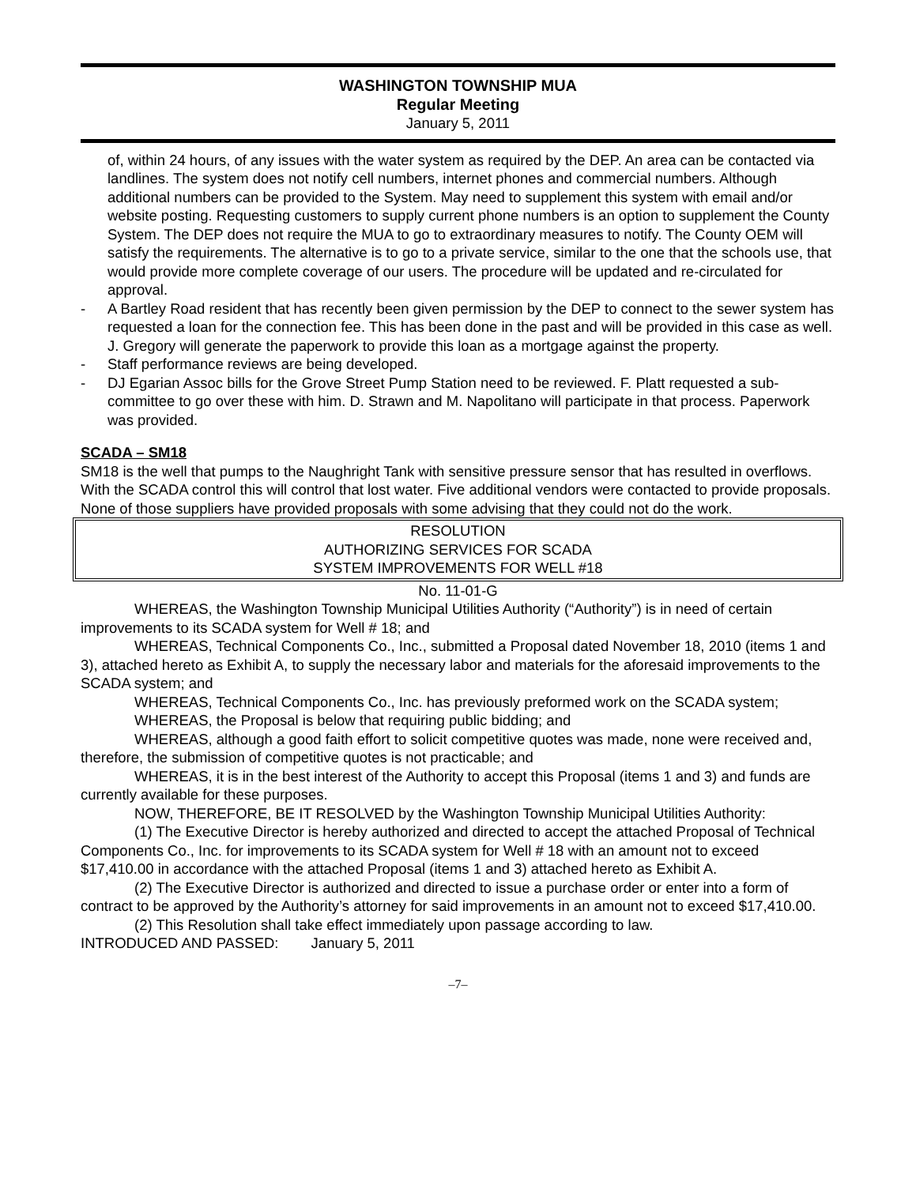WASHINGTON TOWNSHIP MUA
Regular Meeting
January 5, 2011
of, within 24 hours, of any issues with the water system as required by the DEP. An area can be contacted via landlines. The system does not notify cell numbers, internet phones and commercial numbers. Although additional numbers can be provided to the System. May need to supplement this system with email and/or website posting. Requesting customers to supply current phone numbers is an option to supplement the County System. The DEP does not require the MUA to go to extraordinary measures to notify. The County OEM will satisfy the requirements. The alternative is to go to a private service, similar to the one that the schools use, that would provide more complete coverage of our users. The procedure will be updated and re-circulated for approval.
- A Bartley Road resident that has recently been given permission by the DEP to connect to the sewer system has requested a loan for the connection fee. This has been done in the past and will be provided in this case as well. J. Gregory will generate the paperwork to provide this loan as a mortgage against the property.
- Staff performance reviews are being developed.
- DJ Egarian Assoc bills for the Grove Street Pump Station need to be reviewed. F. Platt requested a sub-committee to go over these with him. D. Strawn and M. Napolitano will participate in that process. Paperwork was provided.
SCADA – SM18
SM18 is the well that pumps to the Naughright Tank with sensitive pressure sensor that has resulted in overflows. With the SCADA control this will control that lost water. Five additional vendors were contacted to provide proposals. None of those suppliers have provided proposals with some advising that they could not do the work.
RESOLUTION
AUTHORIZING SERVICES FOR SCADA
SYSTEM IMPROVEMENTS FOR WELL #18
No. 11-01-G
WHEREAS, the Washington Township Municipal Utilities Authority (“Authority”) is in need of certain improvements to its SCADA system for Well # 18; and
WHEREAS, Technical Components Co., Inc., submitted a Proposal dated November 18, 2010 (items 1 and 3), attached hereto as Exhibit A, to supply the necessary labor and materials for the aforesaid improvements to the SCADA system; and
WHEREAS, Technical Components Co., Inc. has previously preformed work on the SCADA system;
WHEREAS, the Proposal is below that requiring public bidding; and
WHEREAS, although a good faith effort to solicit competitive quotes was made, none were received and, therefore, the submission of competitive quotes is not practicable; and
WHEREAS, it is in the best interest of the Authority to accept this Proposal (items 1 and 3) and funds are currently available for these purposes.
NOW, THEREFORE, BE IT RESOLVED by the Washington Township Municipal Utilities Authority:
(1) The Executive Director is hereby authorized and directed to accept the attached Proposal of Technical Components Co., Inc. for improvements to its SCADA system for Well # 18 with an amount not to exceed $17,410.00 in accordance with the attached Proposal (items 1 and 3) attached hereto as Exhibit A.
(2) The Executive Director is authorized and directed to issue a purchase order or enter into a form of contract to be approved by the Authority’s attorney for said improvements in an amount not to exceed $17,410.00.
(2) This Resolution shall take effect immediately upon passage according to law.
INTRODUCED AND PASSED: January 5, 2011
–7–